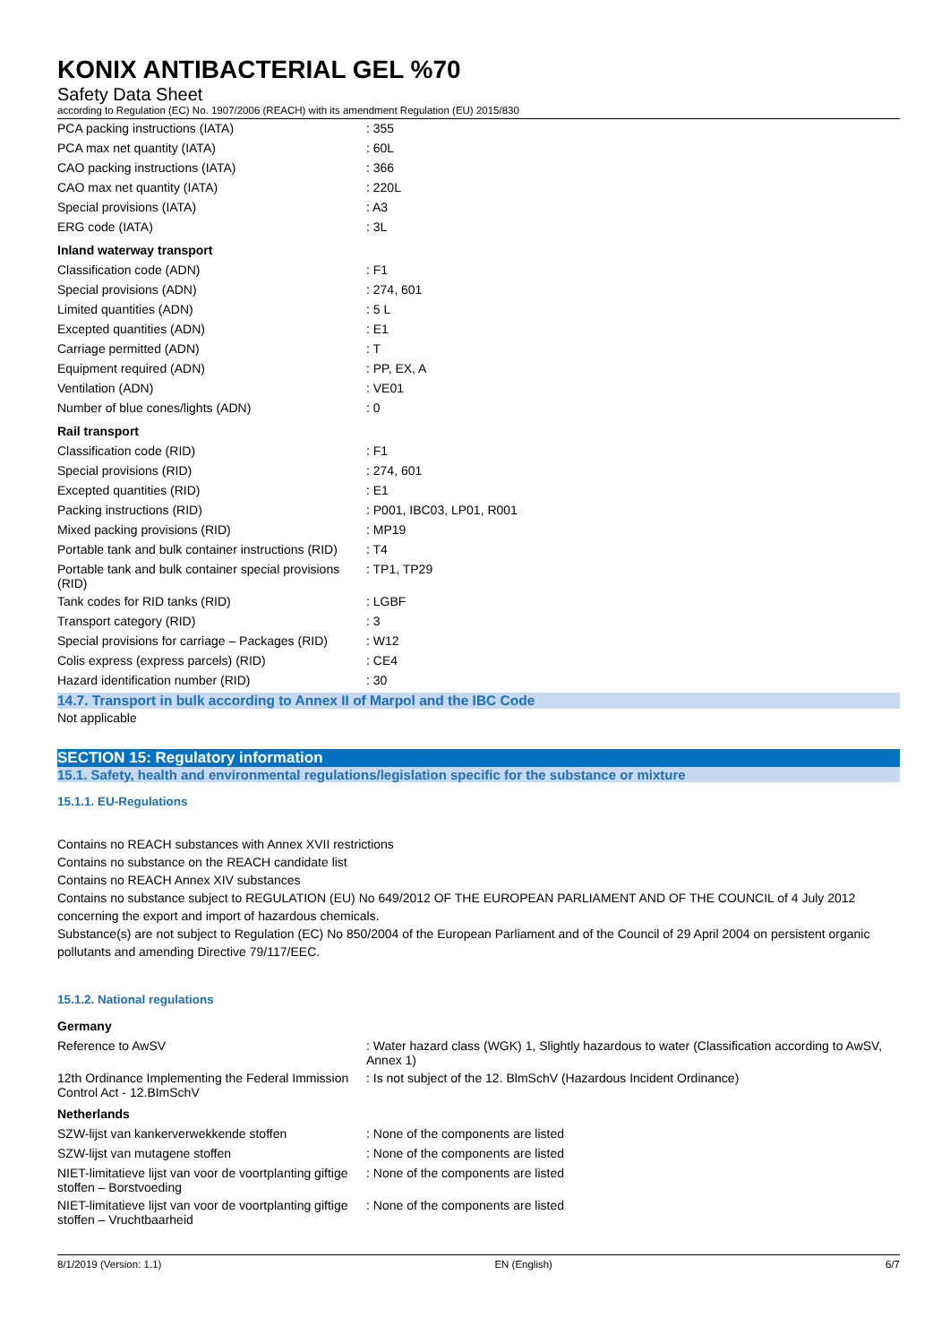KONIX ANTIBACTERIAL GEL %70
Safety Data Sheet
according to Regulation (EC) No. 1907/2006 (REACH) with its amendment Regulation (EU) 2015/830
| PCA packing instructions (IATA) | : 355 |
| PCA max net quantity (IATA) | : 60L |
| CAO packing instructions (IATA) | : 366 |
| CAO max net quantity (IATA) | : 220L |
| Special provisions (IATA) | : A3 |
| ERG code (IATA) | : 3L |
| Inland waterway transport | |
| Classification code (ADN) | : F1 |
| Special provisions (ADN) | : 274, 601 |
| Limited quantities (ADN) | : 5 L |
| Excepted quantities (ADN) | : E1 |
| Carriage permitted (ADN) | : T |
| Equipment required (ADN) | : PP, EX, A |
| Ventilation (ADN) | : VE01 |
| Number of blue cones/lights (ADN) | : 0 |
| Rail transport | |
| Classification code (RID) | : F1 |
| Special provisions (RID) | : 274, 601 |
| Excepted quantities (RID) | : E1 |
| Packing instructions (RID) | : P001, IBC03, LP01, R001 |
| Mixed packing provisions (RID) | : MP19 |
| Portable tank and bulk container instructions (RID) | : T4 |
| Portable tank and bulk container special provisions (RID) | : TP1, TP29 |
| Tank codes for RID tanks (RID) | : LGBF |
| Transport category (RID) | : 3 |
| Special provisions for carriage – Packages (RID) | : W12 |
| Colis express (express parcels) (RID) | : CE4 |
| Hazard identification number (RID) | : 30 |
14.7. Transport in bulk according to Annex II of Marpol and the IBC Code
Not applicable
SECTION 15: Regulatory information
15.1. Safety, health and environmental regulations/legislation specific for the substance or mixture
15.1.1. EU-Regulations
Contains no REACH substances with Annex XVII restrictions
Contains no substance on the REACH candidate list
Contains no REACH Annex XIV substances
Contains no substance subject to REGULATION (EU) No 649/2012 OF THE EUROPEAN PARLIAMENT AND OF THE COUNCIL of 4 July 2012 concerning the export and import of hazardous chemicals.
Substance(s) are not subject to Regulation (EC) No 850/2004 of the European Parliament and of the Council of 29 April 2004 on persistent organic pollutants and amending Directive 79/117/EEC.
15.1.2. National regulations
| Germany | |
| Reference to AwSV | : Water hazard class (WGK) 1, Slightly hazardous to water (Classification according to AwSV, Annex 1) |
| 12th Ordinance Implementing the Federal Immission Control Act - 12.BImSchV | : Is not subject of the 12. BlmSchV (Hazardous Incident Ordinance) |
| Netherlands | |
| SZW-lijst van kankerverwekkende stoffen | : None of the components are listed |
| SZW-lijst van mutagene stoffen | : None of the components are listed |
| NIET-limitatieve lijst van voor de voortplanting giftige stoffen – Borstvoeding | : None of the components are listed |
| NIET-limitatieve lijst van voor de voortplanting giftige stoffen – Vruchtbaarheid | : None of the components are listed |
8/1/2019 (Version: 1.1) EN (English) 6/7